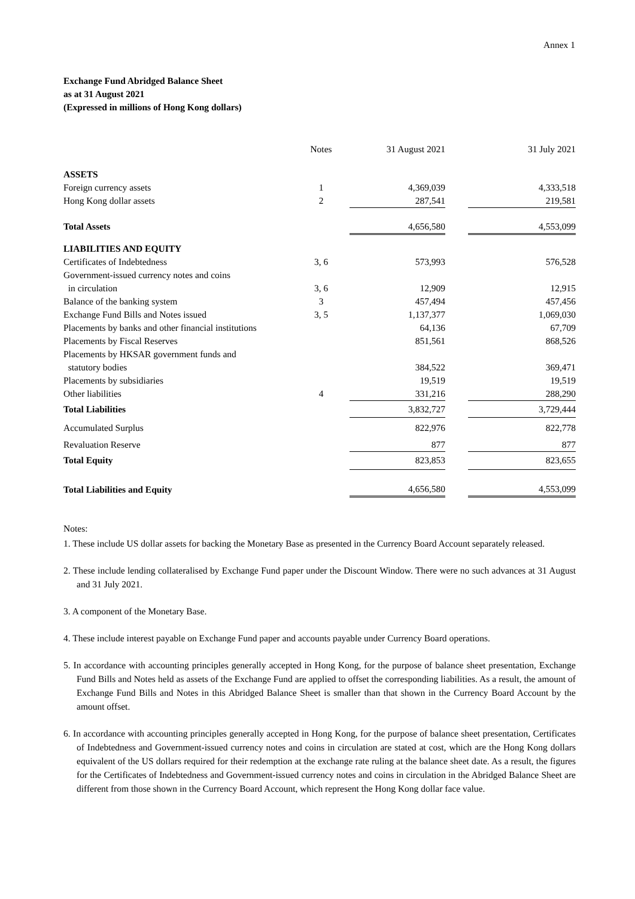Annex 1
Exchange Fund Abridged Balance Sheet
as at 31 August 2021
(Expressed in millions of Hong Kong dollars)
| | Notes | 31 August 2021 | | 31 July 2021 |
| --- | --- | --- | --- | --- |
| ASSETS | | | | |
| Foreign currency assets | 1 | 4,369,039 | | 4,333,518 |
| Hong Kong dollar assets | 2 | 287,541 | | 219,581 |
| Total Assets | | 4,656,580 | | 4,553,099 |
| LIABILITIES AND EQUITY | | | | |
| Certificates of Indebtedness | 3, 6 | 573,993 | | 576,528 |
| Government-issued currency notes and coins | | | | |
| in circulation | 3, 6 | 12,909 | | 12,915 |
| Balance of the banking system | 3 | 457,494 | | 457,456 |
| Exchange Fund Bills and Notes issued | 3, 5 | 1,137,377 | | 1,069,030 |
| Placements by banks and other financial institutions | | 64,136 | | 67,709 |
| Placements by Fiscal Reserves | | 851,561 | | 868,526 |
| Placements by HKSAR government funds and | | | | |
| statutory bodies | | 384,522 | | 369,471 |
| Placements by subsidiaries | | 19,519 | | 19,519 |
| Other liabilities | 4 | 331,216 | | 288,290 |
| Total Liabilities | | 3,832,727 | | 3,729,444 |
| Accumulated Surplus | | 822,976 | | 822,778 |
| Revaluation Reserve | | 877 | | 877 |
| Total Equity | | 823,853 | | 823,655 |
| Total Liabilities and Equity | | 4,656,580 | | 4,553,099 |
Notes:
1. These include US dollar assets for backing the Monetary Base as presented in the Currency Board Account separately released.
2. These include lending collateralised by Exchange Fund paper under the Discount Window. There were no such advances at 31 August and 31 July 2021.
3. A component of the Monetary Base.
4. These include interest payable on Exchange Fund paper and accounts payable under Currency Board operations.
5. In accordance with accounting principles generally accepted in Hong Kong, for the purpose of balance sheet presentation, Exchange Fund Bills and Notes held as assets of the Exchange Fund are applied to offset the corresponding liabilities. As a result, the amount of Exchange Fund Bills and Notes in this Abridged Balance Sheet is smaller than that shown in the Currency Board Account by the amount offset.
6. In accordance with accounting principles generally accepted in Hong Kong, for the purpose of balance sheet presentation, Certificates of Indebtedness and Government-issued currency notes and coins in circulation are stated at cost, which are the Hong Kong dollars equivalent of the US dollars required for their redemption at the exchange rate ruling at the balance sheet date. As a result, the figures for the Certificates of Indebtedness and Government-issued currency notes and coins in circulation in the Abridged Balance Sheet are different from those shown in the Currency Board Account, which represent the Hong Kong dollar face value.